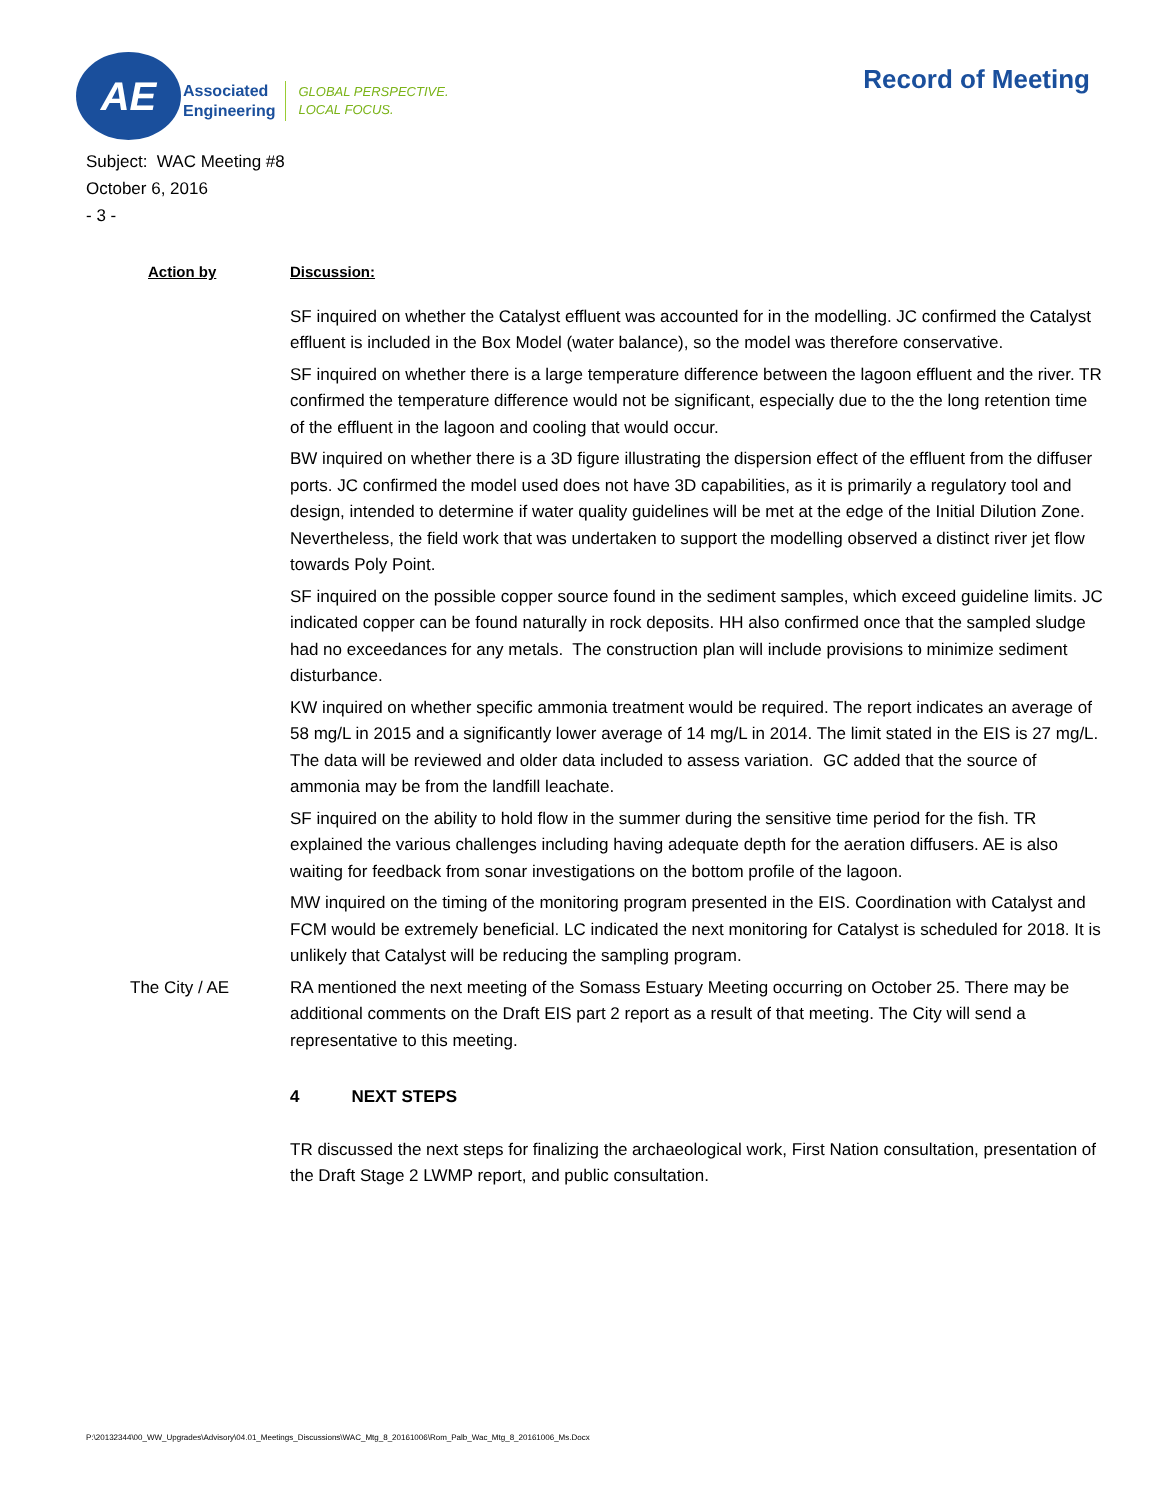AE
Associated
Engineering
GLOBAL PERSPECTIVE.
LOCAL FOCUS.
Record of Meeting
Subject: WAC Meeting #8
October 6, 2016
- 3 -
Action by Discussion:
SF inquired on whether the Catalyst effluent was accounted for in the modelling. JC confirmed the Catalyst effluent is included in the Box Model (water balance), so the model was therefore conservative.
SF inquired on whether there is a large temperature difference between the lagoon effluent and the river. TR confirmed the temperature difference would not be significant, especially due to the the long retention time of the effluent in the lagoon and cooling that would occur.
BW inquired on whether there is a 3D figure illustrating the dispersion effect of the effluent from the diffuser ports. JC confirmed the model used does not have 3D capabilities, as it is primarily a regulatory tool and design, intended to determine if water quality guidelines will be met at the edge of the Initial Dilution Zone. Nevertheless, the field work that was undertaken to support the modelling observed a distinct river jet flow towards Poly Point.
SF inquired on the possible copper source found in the sediment samples, which exceed guideline limits. JC indicated copper can be found naturally in rock deposits. HH also confirmed once that the sampled sludge had no exceedances for any metals. The construction plan will include provisions to minimize sediment disturbance.
KW inquired on whether specific ammonia treatment would be required. The report indicates an average of 58 mg/L in 2015 and a significantly lower average of 14 mg/L in 2014. The limit stated in the EIS is 27 mg/L. The data will be reviewed and older data included to assess variation. GC added that the source of ammonia may be from the landfill leachate.
SF inquired on the ability to hold flow in the summer during the sensitive time period for the fish. TR explained the various challenges including having adequate depth for the aeration diffusers. AE is also waiting for feedback from sonar investigations on the bottom profile of the lagoon.
MW inquired on the timing of the monitoring program presented in the EIS. Coordination with Catalyst and FCM would be extremely beneficial. LC indicated the next monitoring for Catalyst is scheduled for 2018. It is unlikely that Catalyst will be reducing the sampling program.
The City / AE RA mentioned the next meeting of the Somass Estuary Meeting occurring on October 25. There may be additional comments on the Draft EIS part 2 report as a result of that meeting. The City will send a representative to this meeting.
4 NEXT STEPS
TR discussed the next steps for finalizing the archaeological work, First Nation consultation, presentation of the Draft Stage 2 LWMP report, and public consultation.
P:\20132344\00_WW_Upgrades\Advisory\04.01_Meetings_Discussions\WAC_Mtg_8_20161006\Rom_Palb_Wac_Mtg_8_20161006_Ms.Docx